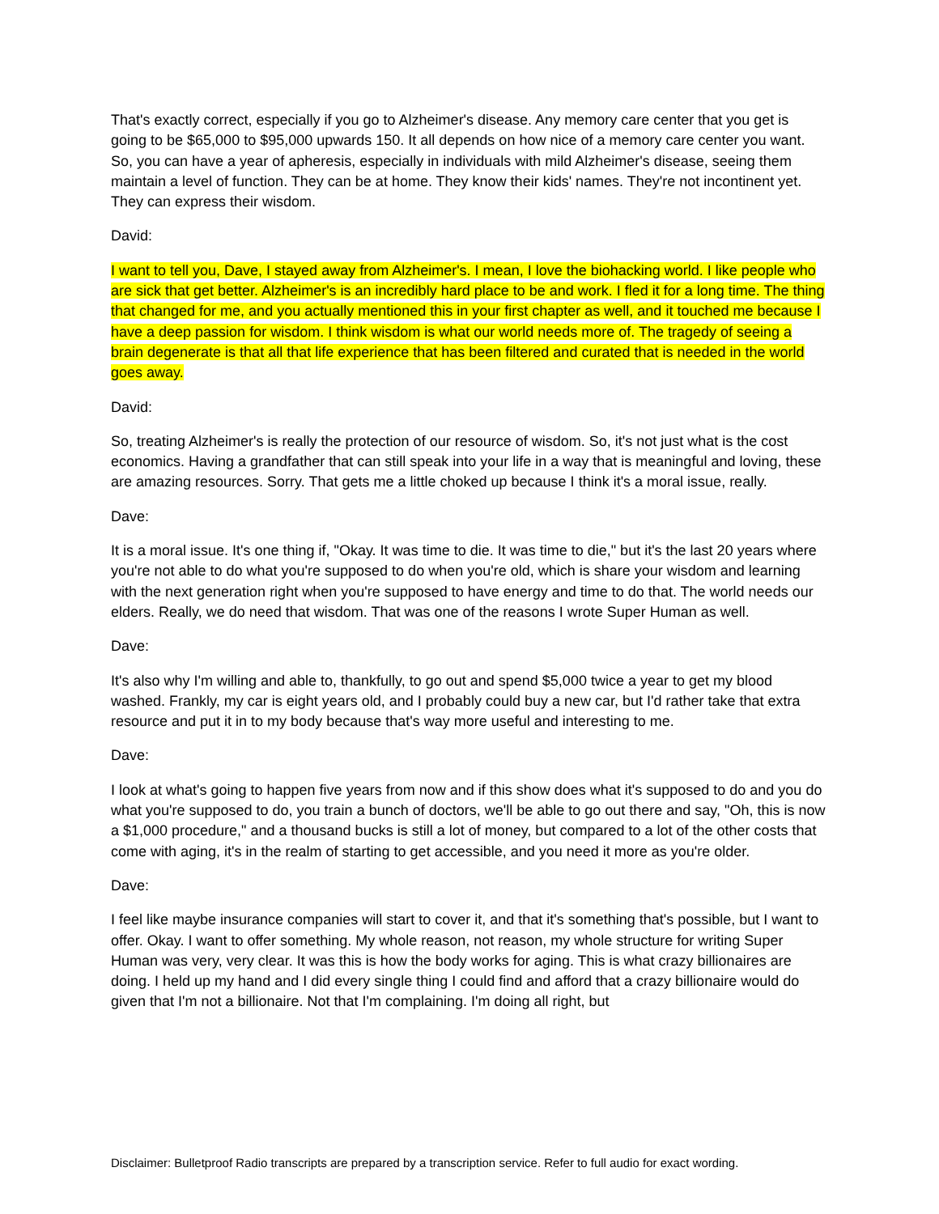That's exactly correct, especially if you go to Alzheimer's disease. Any memory care center that you get is going to be $65,000 to $95,000 upwards 150. It all depends on how nice of a memory care center you want. So, you can have a year of apheresis, especially in individuals with mild Alzheimer's disease, seeing them maintain a level of function. They can be at home. They know their kids' names. They're not incontinent yet. They can express their wisdom.
David:
I want to tell you, Dave, I stayed away from Alzheimer's. I mean, I love the biohacking world. I like people who are sick that get better. Alzheimer's is an incredibly hard place to be and work. I fled it for a long time. The thing that changed for me, and you actually mentioned this in your first chapter as well, and it touched me because I have a deep passion for wisdom. I think wisdom is what our world needs more of. The tragedy of seeing a brain degenerate is that all that life experience that has been filtered and curated that is needed in the world goes away.
David:
So, treating Alzheimer's is really the protection of our resource of wisdom. So, it's not just what is the cost economics. Having a grandfather that can still speak into your life in a way that is meaningful and loving, these are amazing resources. Sorry. That gets me a little choked up because I think it's a moral issue, really.
Dave:
It is a moral issue. It's one thing if, "Okay. It was time to die. It was time to die," but it's the last 20 years where you're not able to do what you're supposed to do when you're old, which is share your wisdom and learning with the next generation right when you're supposed to have energy and time to do that. The world needs our elders. Really, we do need that wisdom. That was one of the reasons I wrote Super Human as well.
Dave:
It's also why I'm willing and able to, thankfully, to go out and spend $5,000 twice a year to get my blood washed. Frankly, my car is eight years old, and I probably could buy a new car, but I'd rather take that extra resource and put it in to my body because that's way more useful and interesting to me.
Dave:
I look at what's going to happen five years from now and if this show does what it's supposed to do and you do what you're supposed to do, you train a bunch of doctors, we'll be able to go out there and say, "Oh, this is now a $1,000 procedure," and a thousand bucks is still a lot of money, but compared to a lot of the other costs that come with aging, it's in the realm of starting to get accessible, and you need it more as you're older.
Dave:
I feel like maybe insurance companies will start to cover it, and that it's something that's possible, but I want to offer. Okay. I want to offer something. My whole reason, not reason, my whole structure for writing Super Human was very, very clear. It was this is how the body works for aging. This is what crazy billionaires are doing. I held up my hand and I did every single thing I could find and afford that a crazy billionaire would do given that I'm not a billionaire. Not that I'm complaining. I'm doing all right, but
Disclaimer: Bulletproof Radio transcripts are prepared by a transcription service. Refer to full audio for exact wording.